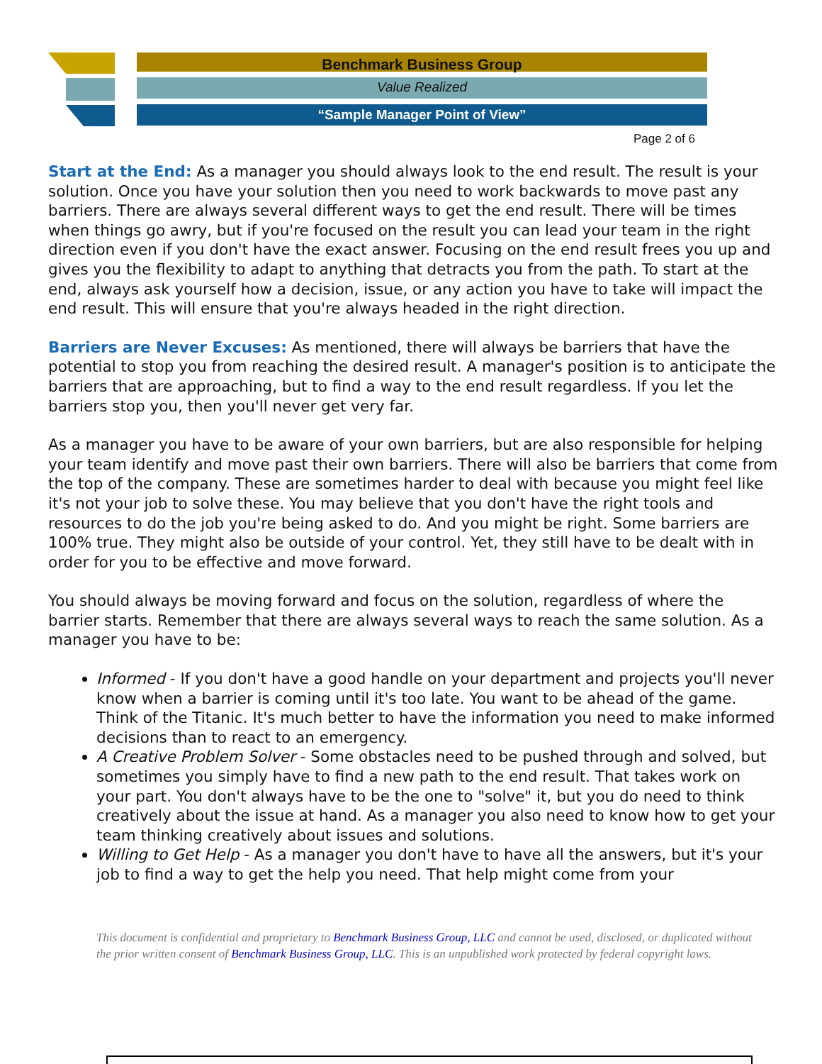Benchmark Business Group
Value Realized
“Sample Manager Point of View”
Page 2 of 6
Start at the End: As a manager you should always look to the end result. The result is your solution. Once you have your solution then you need to work backwards to move past any barriers. There are always several different ways to get the end result. There will be times when things go awry, but if you're focused on the result you can lead your team in the right direction even if you don't have the exact answer. Focusing on the end result frees you up and gives you the flexibility to adapt to anything that detracts you from the path. To start at the end, always ask yourself how a decision, issue, or any action you have to take will impact the end result. This will ensure that you're always headed in the right direction.
Barriers are Never Excuses: As mentioned, there will always be barriers that have the potential to stop you from reaching the desired result. A manager's position is to anticipate the barriers that are approaching, but to find a way to the end result regardless. If you let the barriers stop you, then you'll never get very far.
As a manager you have to be aware of your own barriers, but are also responsible for helping your team identify and move past their own barriers. There will also be barriers that come from the top of the company. These are sometimes harder to deal with because you might feel like it's not your job to solve these. You may believe that you don't have the right tools and resources to do the job you're being asked to do. And you might be right. Some barriers are 100% true. They might also be outside of your control. Yet, they still have to be dealt with in order for you to be effective and move forward.
You should always be moving forward and focus on the solution, regardless of where the barrier starts. Remember that there are always several ways to reach the same solution. As a manager you have to be:
Informed - If you don't have a good handle on your department and projects you'll never know when a barrier is coming until it's too late. You want to be ahead of the game. Think of the Titanic. It's much better to have the information you need to make informed decisions than to react to an emergency.
A Creative Problem Solver - Some obstacles need to be pushed through and solved, but sometimes you simply have to find a new path to the end result. That takes work on your part. You don't always have to be the one to "solve" it, but you do need to think creatively about the issue at hand. As a manager you also need to know how to get your team thinking creatively about issues and solutions.
Willing to Get Help - As a manager you don't have to have all the answers, but it's your job to find a way to get the help you need. That help might come from your
This document is confidential and proprietary to Benchmark Business Group, LLC and cannot be used, disclosed, or duplicated without the prior written consent of Benchmark Business Group, LLC. This is an unpublished work protected by federal copyright laws.